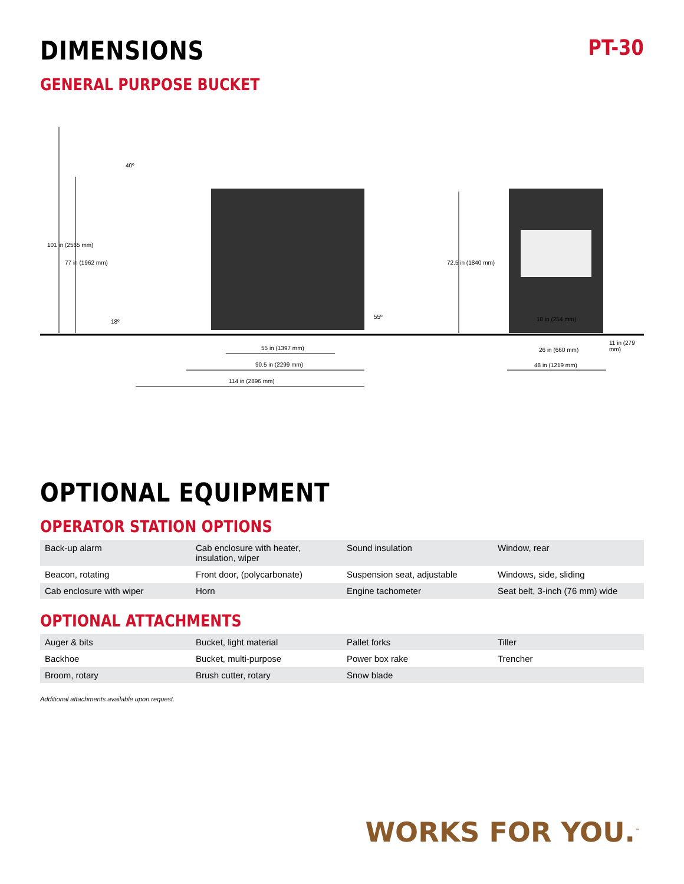DIMENSIONS
PT-30
GENERAL PURPOSE BUCKET
40º
101 in (2565 mm)
77 in (1962 mm)
18º
55º
72.5 in (1840 mm)
10 in (254 mm)
55 in (1397 mm)
90.5 in (2299 mm)
114 in (2896 mm)
26 in (660 mm)
11 in (279 mm)
48 in (1219 mm)
OPTIONAL EQUIPMENT
OPERATOR STATION OPTIONS
| Back-up alarm | Cab enclosure with heater, insulation, wiper | Sound insulation | Window, rear |
| Beacon, rotating | Front door, (polycarbonate) | Suspension seat, adjustable | Windows, side, sliding |
| Cab enclosure with wiper | Horn | Engine tachometer | Seat belt, 3-inch (76 mm) wide |
OPTIONAL ATTACHMENTS
| Auger & bits | Bucket, light material | Pallet forks | Tiller |
| Backhoe | Bucket, multi-purpose | Power box rake | Trencher |
| Broom, rotary | Brush cutter, rotary | Snow blade | |
Additional attachments available upon request.
WORKS FOR YOU.<sup>™</sup>